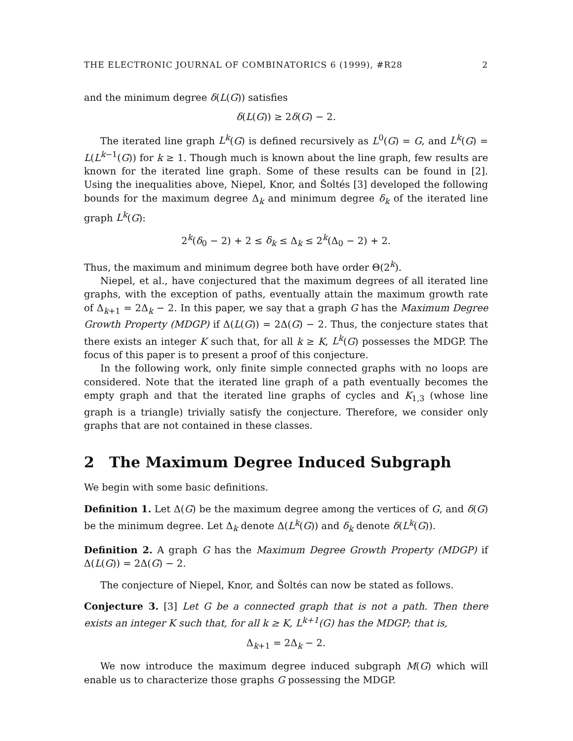THE ELECTRONIC JOURNAL OF COMBINATORICS 6 (1999), #R28 2
and the minimum degree δ(L(G)) satisfies
δ(L(G)) ≥ 2δ(G) − 2.
The iterated line graph L<sup>k</sup>(G) is defined recursively as L<sup>0</sup>(G) = G, and L<sup>k</sup>(G) = L(L<sup>k−1</sup>(G)) for k ≥ 1. Though much is known about the line graph, few results are known for the iterated line graph. Some of these results can be found in [2]. Using the inequalities above, Niepel, Knor, and Šoltés [3] developed the following bounds for the maximum degree Δ<sub>k</sub> and minimum degree δ<sub>k</sub> of the iterated line graph L<sup>k</sup>(G):
2<sup>k</sup>(δ<sub>0</sub> − 2) + 2 ≤ δ<sub>k</sub> ≤ Δ<sub>k</sub> ≤ 2<sup>k</sup>(Δ<sub>0</sub> − 2) + 2.
Thus, the maximum and minimum degree both have order Θ(2<sup>k</sup>).
Niepel, et al., have conjectured that the maximum degrees of all iterated line graphs, with the exception of paths, eventually attain the maximum growth rate of Δ<sub>k+1</sub> = 2Δ<sub>k</sub> − 2. In this paper, we say that a graph G has the Maximum Degree Growth Property (MDGP) if Δ(L(G)) = 2Δ(G) − 2. Thus, the conjecture states that there exists an integer K such that, for all k ≥ K, L<sup>k</sup>(G) possesses the MDGP. The focus of this paper is to present a proof of this conjecture.
In the following work, only finite simple connected graphs with no loops are considered. Note that the iterated line graph of a path eventually becomes the empty graph and that the iterated line graphs of cycles and K<sub>1,3</sub> (whose line graph is a triangle) trivially satisfy the conjecture. Therefore, we consider only graphs that are not contained in these classes.
2 The Maximum Degree Induced Subgraph
We begin with some basic definitions.
Definition 1. Let Δ(G) be the maximum degree among the vertices of G, and δ(G) be the minimum degree. Let Δ<sub>k</sub> denote Δ(L<sup>k</sup>(G)) and δ<sub>k</sub> denote δ(L<sup>k</sup>(G)).
Definition 2. A graph G has the Maximum Degree Growth Property (MDGP) if Δ(L(G)) = 2Δ(G) − 2.
The conjecture of Niepel, Knor, and Šoltés can now be stated as follows.
Conjecture 3. [3] Let G be a connected graph that is not a path. Then there exists an integer K such that, for all k ≥ K, L<sup>k+1</sup>(G) has the MDGP; that is,
Δ<sub>k+1</sub> = 2Δ<sub>k</sub> − 2.
We now introduce the maximum degree induced subgraph M(G) which will enable us to characterize those graphs G possessing the MDGP.